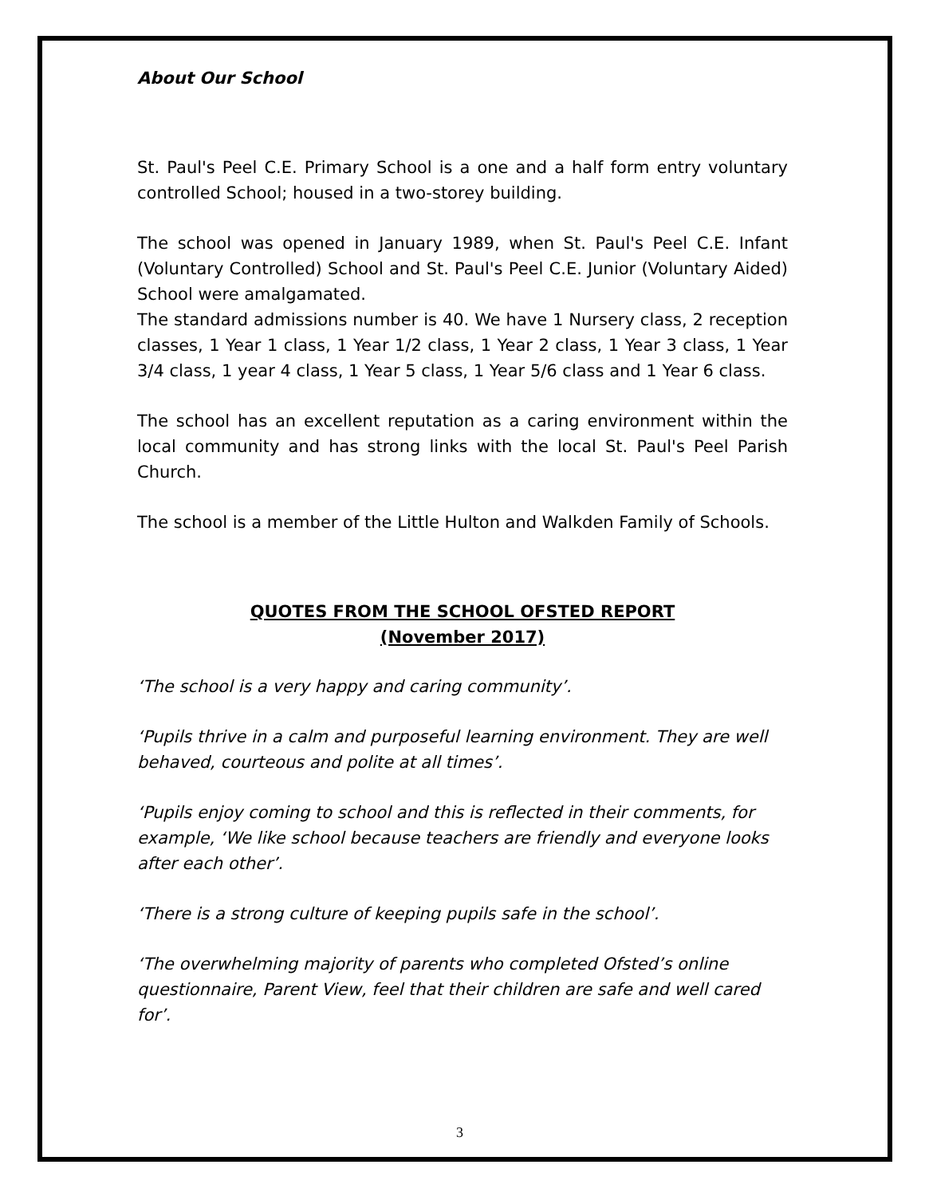About Our School
St. Paul's Peel C.E. Primary School is a one and a half form entry voluntary controlled School; housed in a two-storey building.
The school was opened in January 1989, when St. Paul's Peel C.E. Infant (Voluntary Controlled) School and St. Paul's Peel C.E. Junior (Voluntary Aided) School were amalgamated.
The standard admissions number is 40. We have 1 Nursery class, 2 reception classes, 1 Year 1 class, 1 Year 1/2 class, 1 Year 2 class, 1 Year 3 class, 1 Year 3/4 class, 1 year 4 class, 1 Year 5 class, 1 Year 5/6 class and 1 Year 6 class.
The school has an excellent reputation as a caring environment within the local community and has strong links with the local St. Paul's Peel Parish Church.
The school is a member of the Little Hulton and Walkden Family of Schools.
QUOTES FROM THE SCHOOL OFSTED REPORT
(November 2017)
‘The school is a very happy and caring community’.
‘Pupils thrive in a calm and purposeful learning environment. They are well behaved, courteous and polite at all times’.
‘Pupils enjoy coming to school and this is reflected in their comments, for example, ‘We like school because teachers are friendly and everyone looks after each other’.
‘There is a strong culture of keeping pupils safe in the school’.
‘The overwhelming majority of parents who completed Ofsted’s online questionnaire, Parent View, feel that their children are safe and well cared for’.
3